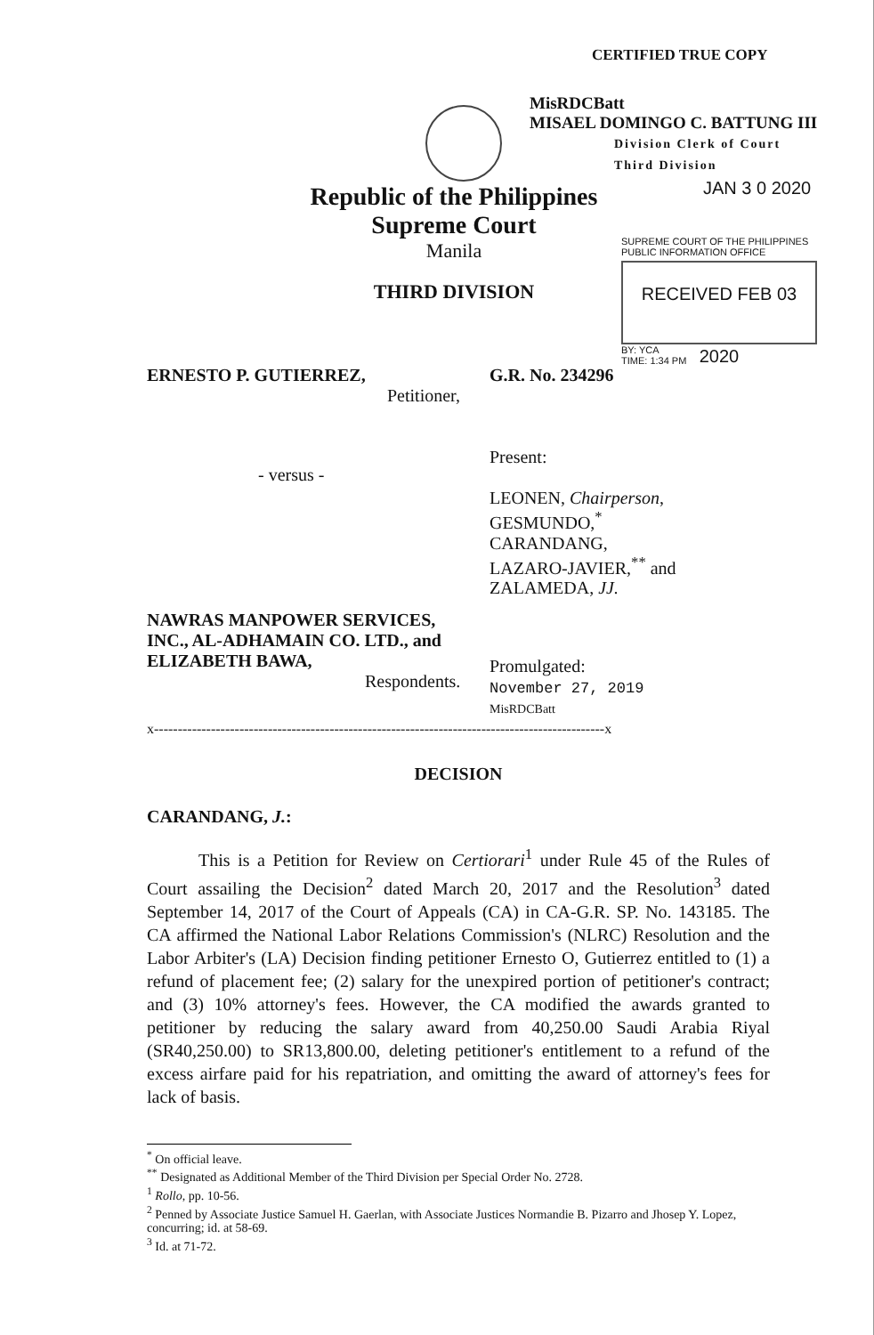CERTIFIED TRUE COPY
MisRDCBatt
MISAEL DOMINGO C. BATTUNG III
Division Clerk of Court
Third Division
JAN 3 0 2020
Republic of the Philippines
Supreme Court
Manila
THIRD DIVISION
SUPREME COURT OF THE PHILIPPINES
PUBLIC INFORMATION OFFICE
RECEIVED FEB 03 2020
BY: YCA
TIME: 1:34 PM
ERNESTO P. GUTIERREZ,
Petitioner,
G.R. No. 234296
Present:
LEONEN, Chairperson,
GESMUNDO,<sup>*</sup>
CARANDANG,
LAZARO-JAVIER,<sup>**</sup> and
ZALAMEDA, JJ.
- versus -
NAWRAS MANPOWER SERVICES, INC., AL-ADHAMAIN CO. LTD., and ELIZABETH BAWA,
Respondents.
Promulgated:
November 27, 2019
MisRDCBatt
x-----------------------------------------------------------------------------------------------x
DECISION
CARANDANG, J.:
This is a Petition for Review on Certiorari<sup>1</sup> under Rule 45 of the Rules of Court assailing the Decision<sup>2</sup> dated March 20, 2017 and the Resolution<sup>3</sup> dated September 14, 2017 of the Court of Appeals (CA) in CA-G.R. SP. No. 143185. The CA affirmed the National Labor Relations Commission's (NLRC) Resolution and the Labor Arbiter's (LA) Decision finding petitioner Ernesto O, Gutierrez entitled to (1) a refund of placement fee; (2) salary for the unexpired portion of petitioner's contract; and (3) 10% attorney's fees. However, the CA modified the awards granted to petitioner by reducing the salary award from 40,250.00 Saudi Arabia Riyal (SR40,250.00) to SR13,800.00, deleting petitioner's entitlement to a refund of the excess airfare paid for his repatriation, and omitting the award of attorney's fees for lack of basis.
<sup>*</sup> On official leave.
<sup>**</sup> Designated as Additional Member of the Third Division per Special Order No. 2728.
<sup>1</sup> Rollo, pp. 10-56.
<sup>2</sup> Penned by Associate Justice Samuel H. Gaerlan, with Associate Justices Normandie B. Pizarro and Jhosep Y. Lopez, concurring; id. at 58-69.
<sup>3</sup> Id. at 71-72.